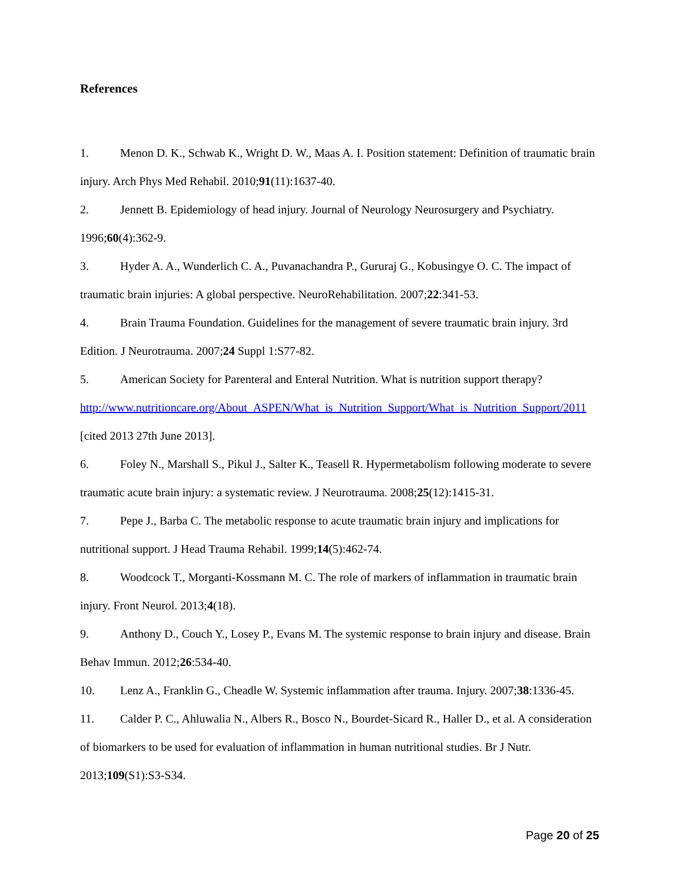References
1. Menon D. K., Schwab K., Wright D. W., Maas A. I. Position statement: Definition of traumatic brain injury. Arch Phys Med Rehabil. 2010;91(11):1637-40.
2. Jennett B. Epidemiology of head injury. Journal of Neurology Neurosurgery and Psychiatry. 1996;60(4):362-9.
3. Hyder A. A., Wunderlich C. A., Puvanachandra P., Gururaj G., Kobusingye O. C. The impact of traumatic brain injuries: A global perspective. NeuroRehabilitation. 2007;22:341-53.
4. Brain Trauma Foundation. Guidelines for the management of severe traumatic brain injury. 3rd Edition. J Neurotrauma. 2007;24 Suppl 1:S77-82.
5. American Society for Parenteral and Enteral Nutrition. What is nutrition support therapy? http://www.nutritioncare.org/About_ASPEN/What_is_Nutrition_Support/What_is_Nutrition_Support/2011 [cited 2013 27th June 2013].
6. Foley N., Marshall S., Pikul J., Salter K., Teasell R. Hypermetabolism following moderate to severe traumatic acute brain injury: a systematic review. J Neurotrauma. 2008;25(12):1415-31.
7. Pepe J., Barba C. The metabolic response to acute traumatic brain injury and implications for nutritional support. J Head Trauma Rehabil. 1999;14(5):462-74.
8. Woodcock T., Morganti-Kossmann M. C. The role of markers of inflammation in traumatic brain injury. Front Neurol. 2013;4(18).
9. Anthony D., Couch Y., Losey P., Evans M. The systemic response to brain injury and disease. Brain Behav Immun. 2012;26:534-40.
10. Lenz A., Franklin G., Cheadle W. Systemic inflammation after trauma. Injury. 2007;38:1336-45.
11. Calder P. C., Ahluwalia N., Albers R., Bosco N., Bourdet-Sicard R., Haller D., et al. A consideration of biomarkers to be used for evaluation of inflammation in human nutritional studies. Br J Nutr. 2013;109(S1):S3-S34.
Page 20 of 25